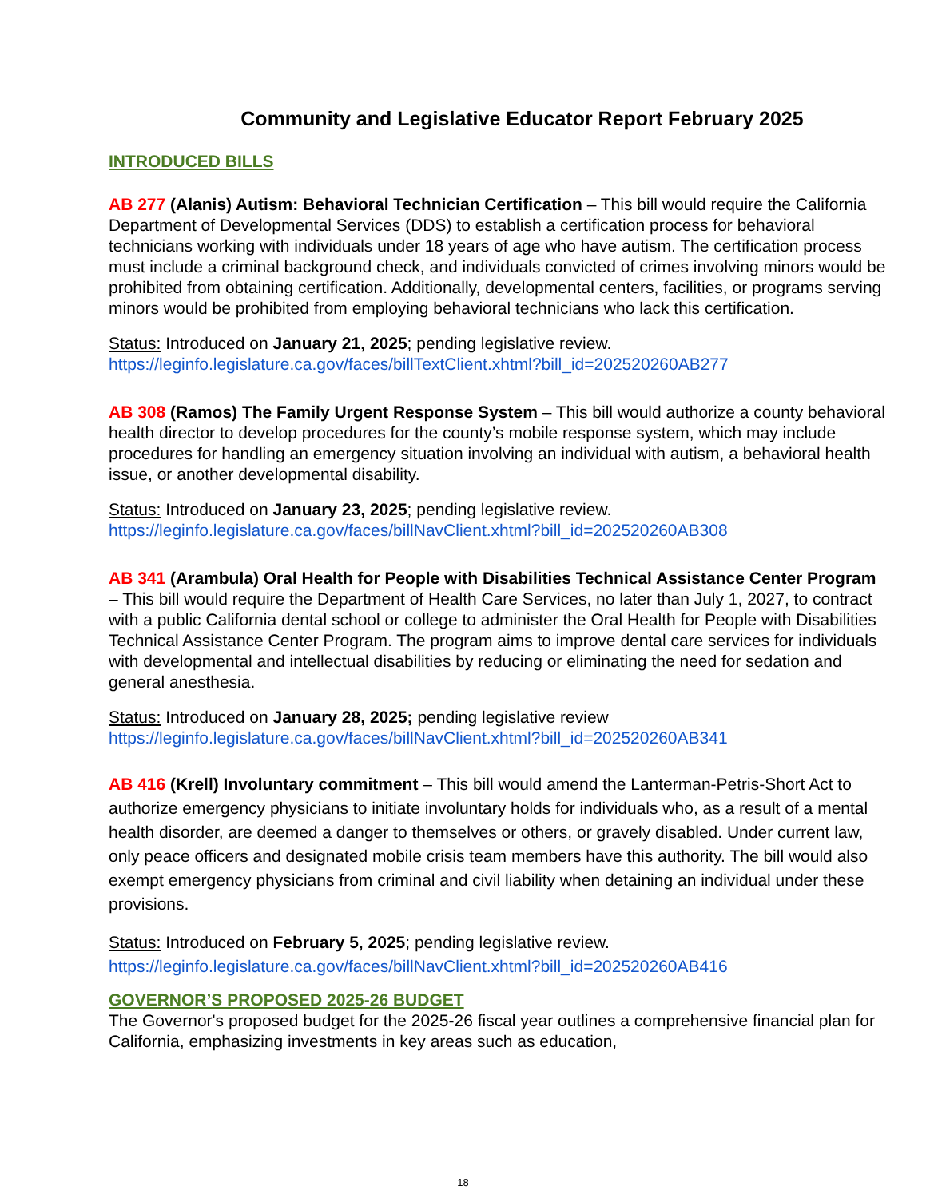Community and Legislative Educator Report February 2025
INTRODUCED BILLS
AB 277 (Alanis) Autism: Behavioral Technician Certification – This bill would require the California Department of Developmental Services (DDS) to establish a certification process for behavioral technicians working with individuals under 18 years of age who have autism. The certification process must include a criminal background check, and individuals convicted of crimes involving minors would be prohibited from obtaining certification. Additionally, developmental centers, facilities, or programs serving minors would be prohibited from employing behavioral technicians who lack this certification.
Status: Introduced on January 21, 2025; pending legislative review.
https://leginfo.legislature.ca.gov/faces/billTextClient.xhtml?bill_id=202520260AB277
AB 308 (Ramos) The Family Urgent Response System – This bill would authorize a county behavioral health director to develop procedures for the county’s mobile response system, which may include procedures for handling an emergency situation involving an individual with autism, a behavioral health issue, or another developmental disability.
Status: Introduced on January 23, 2025; pending legislative review.
https://leginfo.legislature.ca.gov/faces/billNavClient.xhtml?bill_id=202520260AB308
AB 341 (Arambula) Oral Health for People with Disabilities Technical Assistance Center Program – This bill would require the Department of Health Care Services, no later than July 1, 2027, to contract with a public California dental school or college to administer the Oral Health for People with Disabilities Technical Assistance Center Program. The program aims to improve dental care services for individuals with developmental and intellectual disabilities by reducing or eliminating the need for sedation and general anesthesia.
Status: Introduced on January 28, 2025; pending legislative review
https://leginfo.legislature.ca.gov/faces/billNavClient.xhtml?bill_id=202520260AB341
AB 416 (Krell) Involuntary commitment – This bill would amend the Lanterman-Petris-Short Act to authorize emergency physicians to initiate involuntary holds for individuals who, as a result of a mental health disorder, are deemed a danger to themselves or others, or gravely disabled. Under current law, only peace officers and designated mobile crisis team members have this authority. The bill would also exempt emergency physicians from criminal and civil liability when detaining an individual under these provisions.
Status: Introduced on February 5, 2025; pending legislative review.
https://leginfo.legislature.ca.gov/faces/billNavClient.xhtml?bill_id=202520260AB416
GOVERNOR’S PROPOSED 2025-26 BUDGET
The Governor's proposed budget for the 2025-26 fiscal year outlines a comprehensive financial plan for California, emphasizing investments in key areas such as education,
18